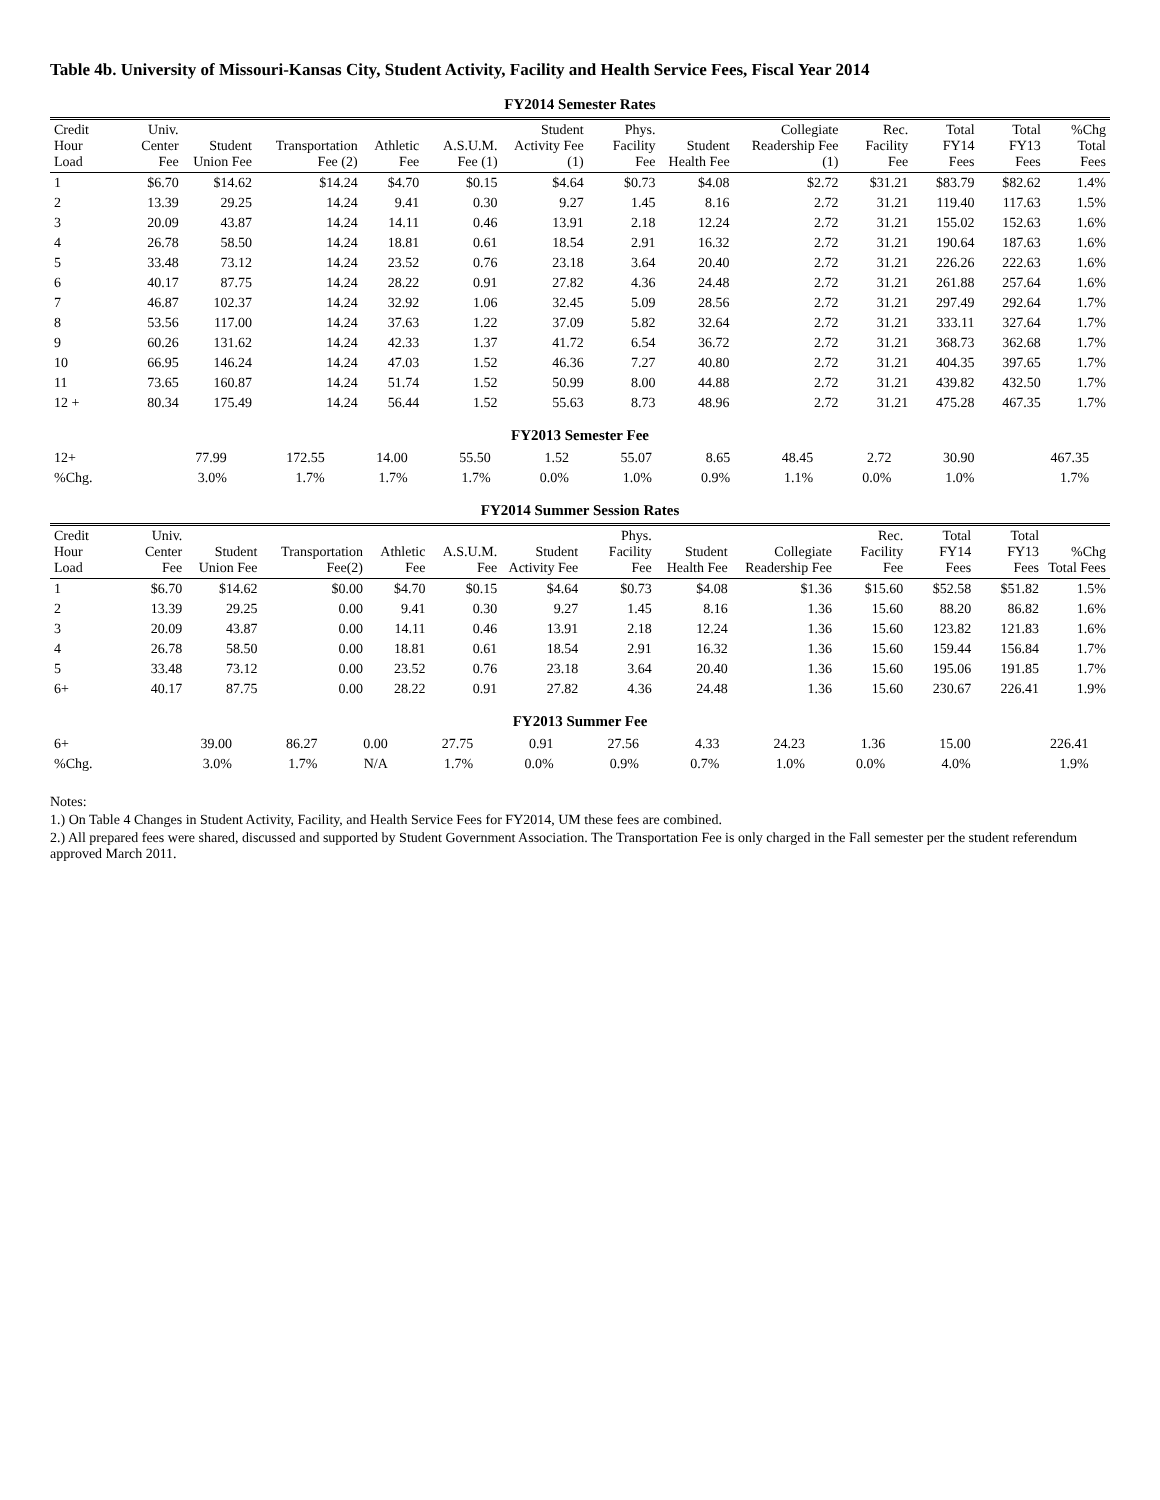Table 4b. University of Missouri-Kansas City, Student Activity, Facility and Health Service Fees, Fiscal Year 2014
FY2014 Semester Rates
| Credit Hour Load | Univ. Center Fee | Student Union Fee | Transportation Fee (2) | Athletic Fee | A.S.U.M. Fee (1) | Student Activity Fee (1) | Phys. Facility Fee | Student Health Fee | Collegiate Readership Fee (1) | Rec. Facility Fee | Total FY14 Fees | Total FY13 Fees | %Chg Total Fees |
| --- | --- | --- | --- | --- | --- | --- | --- | --- | --- | --- | --- | --- | --- |
| 1 | $6.70 | $14.62 | $14.24 | $4.70 | $0.15 | $4.64 | $0.73 | $4.08 | $2.72 | $31.21 | $83.79 | $82.62 | 1.4% |
| 2 | 13.39 | 29.25 | 14.24 | 9.41 | 0.30 | 9.27 | 1.45 | 8.16 | 2.72 | 31.21 | 119.40 | 117.63 | 1.5% |
| 3 | 20.09 | 43.87 | 14.24 | 14.11 | 0.46 | 13.91 | 2.18 | 12.24 | 2.72 | 31.21 | 155.02 | 152.63 | 1.6% |
| 4 | 26.78 | 58.50 | 14.24 | 18.81 | 0.61 | 18.54 | 2.91 | 16.32 | 2.72 | 31.21 | 190.64 | 187.63 | 1.6% |
| 5 | 33.48 | 73.12 | 14.24 | 23.52 | 0.76 | 23.18 | 3.64 | 20.40 | 2.72 | 31.21 | 226.26 | 222.63 | 1.6% |
| 6 | 40.17 | 87.75 | 14.24 | 28.22 | 0.91 | 27.82 | 4.36 | 24.48 | 2.72 | 31.21 | 261.88 | 257.64 | 1.6% |
| 7 | 46.87 | 102.37 | 14.24 | 32.92 | 1.06 | 32.45 | 5.09 | 28.56 | 2.72 | 31.21 | 297.49 | 292.64 | 1.7% |
| 8 | 53.56 | 117.00 | 14.24 | 37.63 | 1.22 | 37.09 | 5.82 | 32.64 | 2.72 | 31.21 | 333.11 | 327.64 | 1.7% |
| 9 | 60.26 | 131.62 | 14.24 | 42.33 | 1.37 | 41.72 | 6.54 | 36.72 | 2.72 | 31.21 | 368.73 | 362.68 | 1.7% |
| 10 | 66.95 | 146.24 | 14.24 | 47.03 | 1.52 | 46.36 | 7.27 | 40.80 | 2.72 | 31.21 | 404.35 | 397.65 | 1.7% |
| 11 | 73.65 | 160.87 | 14.24 | 51.74 | 1.52 | 50.99 | 8.00 | 44.88 | 2.72 | 31.21 | 439.82 | 432.50 | 1.7% |
| 12 + | 80.34 | 175.49 | 14.24 | 56.44 | 1.52 | 55.63 | 8.73 | 48.96 | 2.72 | 31.21 | 475.28 | 467.35 | 1.7% |
FY2013 Semester Fee
| 12+ | 77.99 | 172.55 | 14.00 | 55.50 | 1.52 | 55.07 | 8.65 | 48.45 | 2.72 | 30.90 | | 467.35 | |
| %Chg. | 3.0% | 1.7% | 1.7% | 1.7% | 0.0% | 1.0% | 0.9% | 1.1% | 0.0% | 1.0% | | 1.7% | |
FY2014 Summer Session Rates
| Credit Hour Load | Univ. Center Fee | Student Union Fee | Transportation Fee(2) | Athletic Fee | A.S.U.M. Fee | Student Activity Fee | Phys. Facility Fee | Student Health Fee | Collegiate Readership Fee | Rec. Facility Fee | Total FY14 Fees | Total FY13 Fees | %Chg Total Fees |
| --- | --- | --- | --- | --- | --- | --- | --- | --- | --- | --- | --- | --- | --- |
| 1 | $6.70 | $14.62 | $0.00 | $4.70 | $0.15 | $4.64 | $0.73 | $4.08 | $1.36 | $15.60 | $52.58 | $51.82 | 1.5% |
| 2 | 13.39 | 29.25 | 0.00 | 9.41 | 0.30 | 9.27 | 1.45 | 8.16 | 1.36 | 15.60 | 88.20 | 86.82 | 1.6% |
| 3 | 20.09 | 43.87 | 0.00 | 14.11 | 0.46 | 13.91 | 2.18 | 12.24 | 1.36 | 15.60 | 123.82 | 121.83 | 1.6% |
| 4 | 26.78 | 58.50 | 0.00 | 18.81 | 0.61 | 18.54 | 2.91 | 16.32 | 1.36 | 15.60 | 159.44 | 156.84 | 1.7% |
| 5 | 33.48 | 73.12 | 0.00 | 23.52 | 0.76 | 23.18 | 3.64 | 20.40 | 1.36 | 15.60 | 195.06 | 191.85 | 1.7% |
| 6+ | 40.17 | 87.75 | 0.00 | 28.22 | 0.91 | 27.82 | 4.36 | 24.48 | 1.36 | 15.60 | 230.67 | 226.41 | 1.9% |
FY2013 Summer Fee
| 6+ | 39.00 | 86.27 | 0.00 | 27.75 | 0.91 | 27.56 | 4.33 | 24.23 | 1.36 | 15.00 | | 226.41 | |
| %Chg. | 3.0% | 1.7% | N/A | 1.7% | 0.0% | 0.9% | 0.7% | 1.0% | 0.0% | 4.0% | | 1.9% | |
Notes:
1.) On Table 4 Changes in Student Activity, Facility, and Health Service Fees for FY2014, UM these fees are combined.
2.) All prepared fees were shared, discussed and supported by Student Government Association. The Transportation Fee is only charged in the Fall semester per the student referendum approved March 2011.